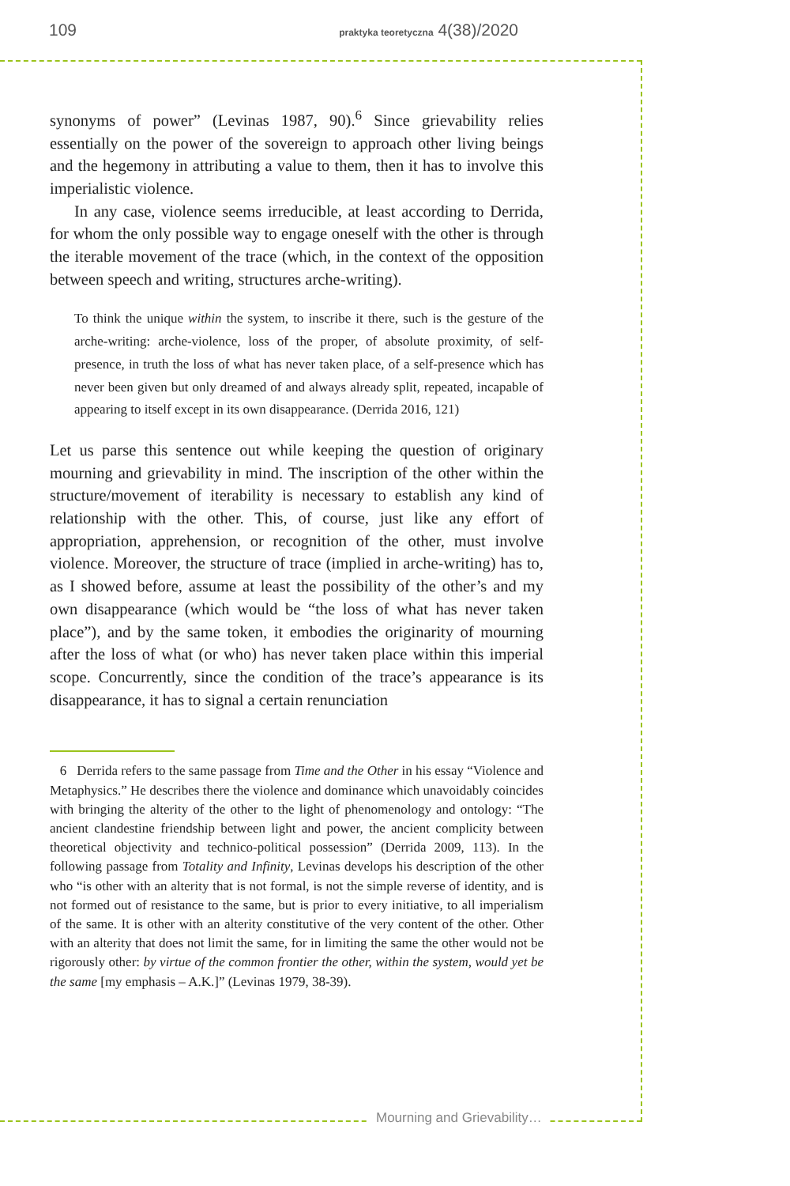109 praktyka teoretyczna 4(38)/2020
synonyms of power” (Levinas 1987, 90).<sup>6</sup> Since grievability relies essentially on the power of the sovereign to approach other living beings and the hegemony in attributing a value to them, then it has to involve this imperialistic violence.
In any case, violence seems irreducible, at least according to Derrida, for whom the only possible way to engage oneself with the other is through the iterable movement of the trace (which, in the context of the opposition between speech and writing, structures arche-writing).
To think the unique within the system, to inscribe it there, such is the gesture of the arche-writing: arche-violence, loss of the proper, of absolute proximity, of self-presence, in truth the loss of what has never taken place, of a self-presence which has never been given but only dreamed of and always already split, repeated, incapable of appearing to itself except in its own disappearance. (Derrida 2016, 121)
Let us parse this sentence out while keeping the question of originary mourning and grievability in mind. The inscription of the other within the structure/movement of iterability is necessary to establish any kind of relationship with the other. This, of course, just like any effort of appropriation, apprehension, or recognition of the other, must involve violence. Moreover, the structure of trace (implied in arche-writing) has to, as I showed before, assume at least the possibility of the other’s and my own disappearance (which would be “the loss of what has never taken place”), and by the same token, it embodies the originarity of mourning after the loss of what (or who) has never taken place within this imperial scope. Concurrently, since the condition of the trace’s appearance is its disappearance, it has to signal a certain renunciation
6 Derrida refers to the same passage from Time and the Other in his essay “Violence and Metaphysics.” He describes there the violence and dominance which unavoidably coincides with bringing the alterity of the other to the light of phenomenology and ontology: “The ancient clandestine friendship between light and power, the ancient complicity between theoretical objectivity and technico-political possession” (Derrida 2009, 113). In the following passage from Totality and Infinity, Levinas develops his description of the other who “is other with an alterity that is not formal, is not the simple reverse of identity, and is not formed out of resistance to the same, but is prior to every initiative, to all imperialism of the same. It is other with an alterity constitutive of the very content of the other. Other with an alterity that does not limit the same, for in limiting the same the other would not be rigorously other: by virtue of the common frontier the other, within the system, would yet be the same [my emphasis – A.K.]” (Levinas 1979, 38-39).
Mourning and Grievability…